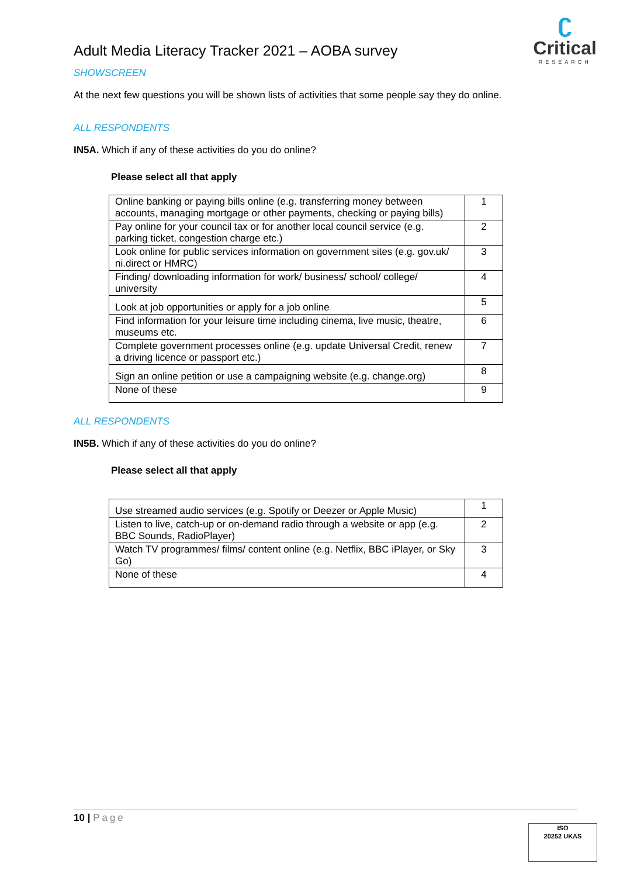ʗ
Critical
RESEARCH
Adult Media Literacy Tracker 2021 – AOBA survey
SHOWSCREEN
At the next few questions you will be shown lists of activities that some people say they do online.
ALL RESPONDENTS
IN5A. Which if any of these activities do you do online?
Please select all that apply
| Online banking or paying bills online (e.g. transferring money between accounts, managing mortgage or other payments, checking or paying bills) | 1 |
| Pay online for your council tax or for another local council service (e.g. parking ticket, congestion charge etc.) | 2 |
| Look online for public services information on government sites (e.g. gov.uk/ ni.direct or HMRC) | 3 |
| Finding/ downloading information for work/ business/ school/ college/ university | 4 |
| Look at job opportunities or apply for a job online | 5 |
| Find information for your leisure time including cinema, live music, theatre, museums etc. | 6 |
| Complete government processes online (e.g. update Universal Credit, renew a driving licence or passport etc.) | 7 |
| Sign an online petition or use a campaigning website (e.g. change.org) | 8 |
| None of these | 9 |
ALL RESPONDENTS
IN5B. Which if any of these activities do you do online?
Please select all that apply
| Use streamed audio services (e.g. Spotify or Deezer or Apple Music) | 1 |
| Listen to live, catch-up or on-demand radio through a website or app (e.g. BBC Sounds, RadioPlayer) | 2 |
| Watch TV programmes/ films/ content online (e.g. Netflix, BBC iPlayer, or Sky Go) | 3 |
| None of these | 4 |
10 | Page
ISO
20252 UKAS